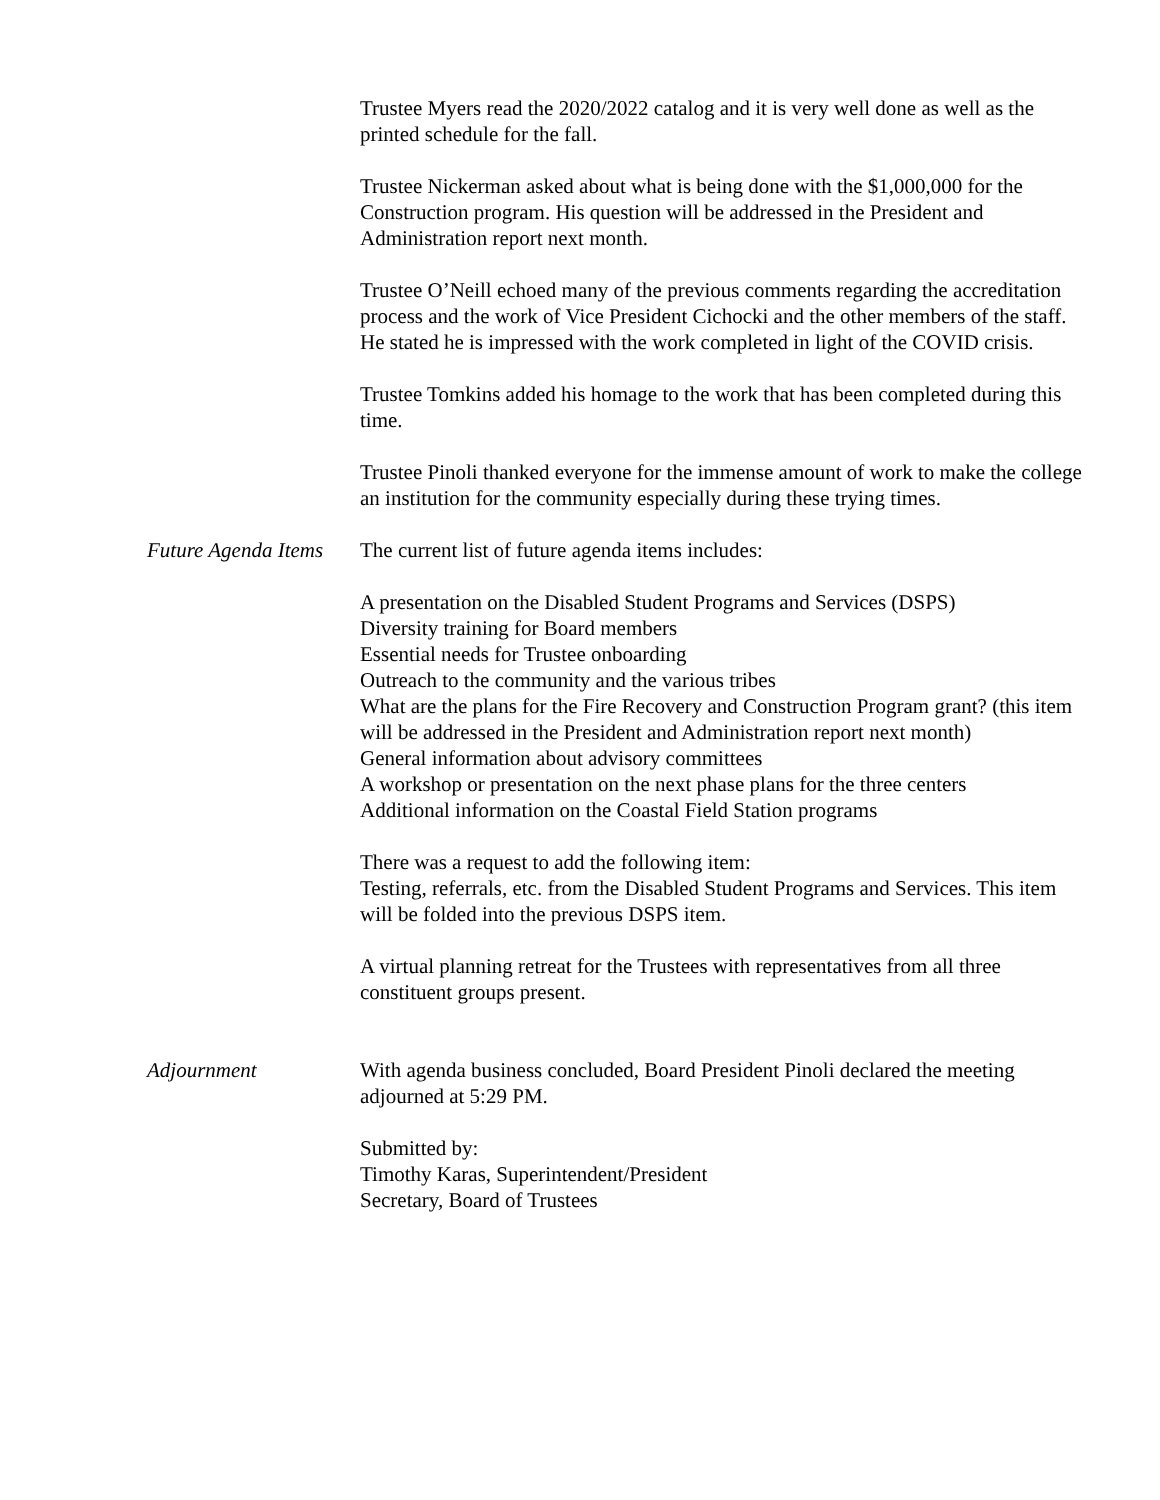Trustee Myers read the 2020/2022 catalog and it is very well done as well as the printed schedule for the fall.
Trustee Nickerman asked about what is being done with the $1,000,000 for the Construction program. His question will be addressed in the President and Administration report next month.
Trustee O’Neill echoed many of the previous comments regarding the accreditation process and the work of Vice President Cichocki and the other members of the staff. He stated he is impressed with the work completed in light of the COVID crisis.
Trustee Tomkins added his homage to the work that has been completed during this time.
Trustee Pinoli thanked everyone for the immense amount of work to make the college an institution for the community especially during these trying times.
Future Agenda Items
The current list of future agenda items includes:
A presentation on the Disabled Student Programs and Services (DSPS)
Diversity training for Board members
Essential needs for Trustee onboarding
Outreach to the community and the various tribes
What are the plans for the Fire Recovery and Construction Program grant? (this item will be addressed in the President and Administration report next month)
General information about advisory committees
A workshop or presentation on the next phase plans for the three centers
Additional information on the Coastal Field Station programs
There was a request to add the following item:
Testing, referrals, etc. from the Disabled Student Programs and Services. This item will be folded into the previous DSPS item.
A virtual planning retreat for the Trustees with representatives from all three constituent groups present.
Adjournment With agenda business concluded, Board President Pinoli declared the meeting adjourned at 5:29 PM.
Submitted by:
Timothy Karas, Superintendent/President
Secretary, Board of Trustees